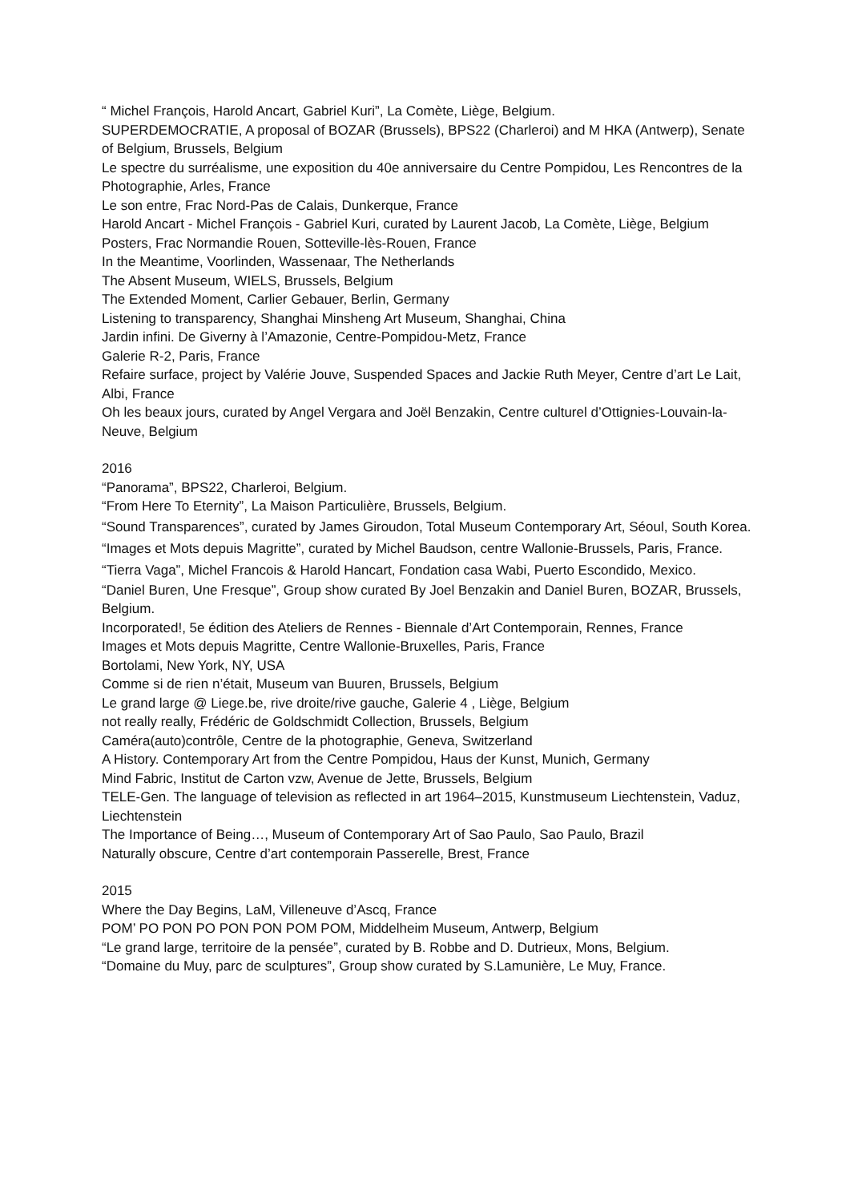“ Michel François, Harold Ancart, Gabriel Kuri”, La Comète, Liège, Belgium.
SUPERDEMOCRATIE, A proposal of BOZAR (Brussels), BPS22 (Charleroi) and M HKA (Antwerp), Senate of Belgium, Brussels, Belgium
Le spectre du surréalisme, une exposition du 40e anniversaire du Centre Pompidou, Les Rencontres de la Photographie, Arles, France
Le son entre, Frac Nord-Pas de Calais, Dunkerque, France
Harold Ancart - Michel François - Gabriel Kuri, curated by Laurent Jacob, La Comète, Liège, Belgium
Posters, Frac Normandie Rouen, Sotteville-lès-Rouen, France
In the Meantime, Voorlinden, Wassenaar, The Netherlands
The Absent Museum, WIELS, Brussels, Belgium
The Extended Moment, Carlier Gebauer, Berlin, Germany
Listening to transparency, Shanghai Minsheng Art Museum, Shanghai, China
Jardin infini. De Giverny à l’Amazonie, Centre-Pompidou-Metz, France
Galerie R-2, Paris, France
Refaire surface, project by Valérie Jouve, Suspended Spaces and Jackie Ruth Meyer, Centre d’art Le Lait, Albi, France
Oh les beaux jours, curated by Angel Vergara and Joël Benzakin, Centre culturel d’Ottignies-Louvain-la-Neuve, Belgium
2016
“Panorama”, BPS22, Charleroi, Belgium.
“From Here To Eternity”, La Maison Particulière, Brussels, Belgium.
“Sound Transparences”, curated by James Giroudon, Total Museum Contemporary Art, Séoul, South Korea.
“Images et Mots depuis Magritte”, curated by Michel Baudson, centre Wallonie-Brussels, Paris, France.
“Tierra Vaga”, Michel Francois & Harold Hancart, Fondation casa Wabi, Puerto Escondido, Mexico.
“Daniel Buren, Une Fresque”, Group show curated By Joel Benzakin and Daniel Buren, BOZAR, Brussels, Belgium.
Incorporated!, 5e édition des Ateliers de Rennes - Biennale d’Art Contemporain, Rennes, France
Images et Mots depuis Magritte, Centre Wallonie-Bruxelles, Paris, France
Bortolami, New York, NY, USA
Comme si de rien n’était, Museum van Buuren, Brussels, Belgium
Le grand large @ Liege.be, rive droite/rive gauche, Galerie 4 , Liège, Belgium
not really really, Frédéric de Goldschmidt Collection, Brussels, Belgium
Caméra(auto)contrôle, Centre de la photographie, Geneva, Switzerland
A History. Contemporary Art from the Centre Pompidou, Haus der Kunst, Munich, Germany
Mind Fabric, Institut de Carton vzw, Avenue de Jette, Brussels, Belgium
TELE-Gen. The language of television as reflected in art 1964–2015, Kunstmuseum Liechtenstein, Vaduz, Liechtenstein
The Importance of Being…, Museum of Contemporary Art of Sao Paulo, Sao Paulo, Brazil
Naturally obscure, Centre d’art contemporain Passerelle, Brest, France
2015
Where the Day Begins, LaM, Villeneuve d’Ascq, France
POM’ PO PON PO PON PON POM POM, Middelheim Museum, Antwerp, Belgium
“Le grand large, territoire de la pensée”, curated by B. Robbe and D. Dutrieux, Mons, Belgium.
“Domaine du Muy, parc de sculptures”, Group show curated by S.Lamunière, Le Muy, France.